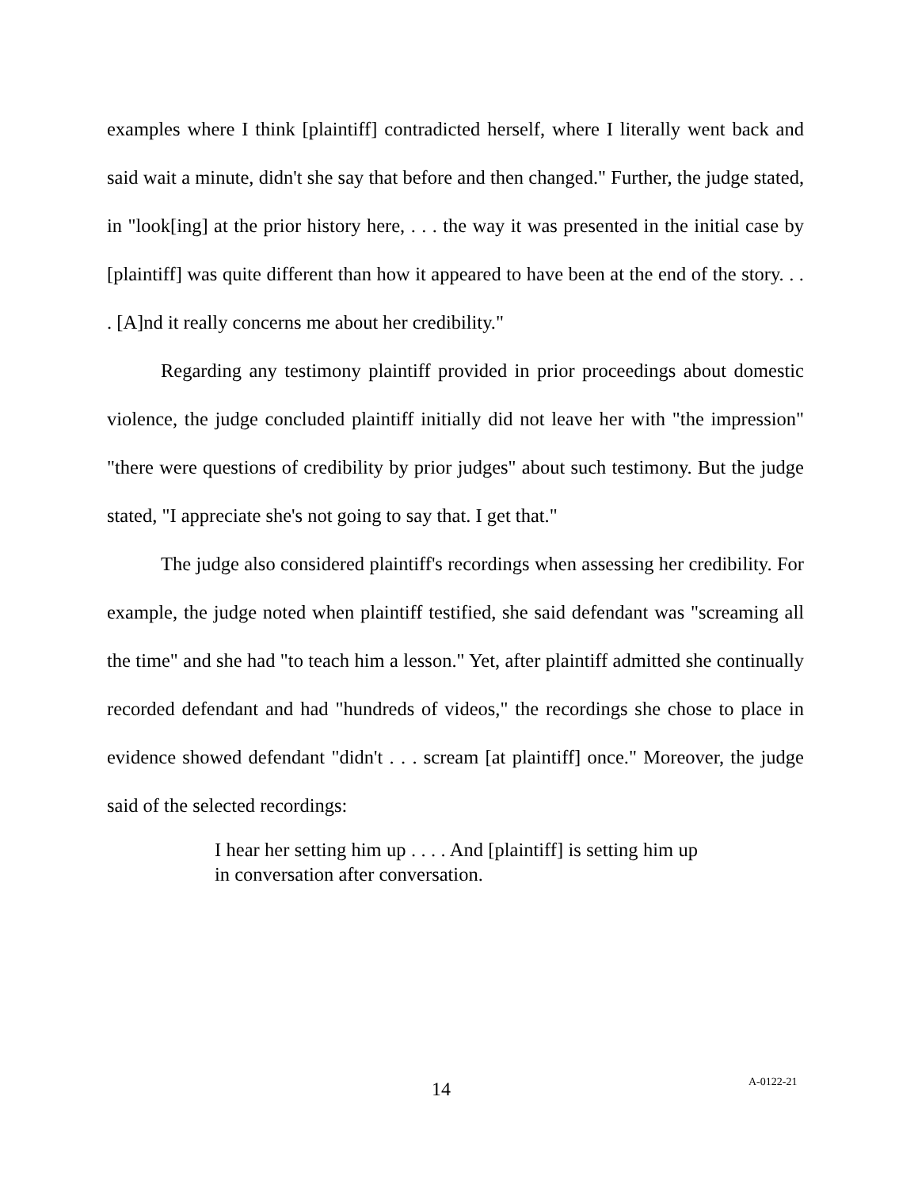examples where I think [plaintiff] contradicted herself, where I literally went back and said wait a minute, didn't she say that before and then changed." Further, the judge stated, in "look[ing] at the prior history here, . . . the way it was presented in the initial case by [plaintiff] was quite different than how it appeared to have been at the end of the story. . . . [A]nd it really concerns me about her credibility."
Regarding any testimony plaintiff provided in prior proceedings about domestic violence, the judge concluded plaintiff initially did not leave her with "the impression" "there were questions of credibility by prior judges" about such testimony. But the judge stated, "I appreciate she's not going to say that. I get that."
The judge also considered plaintiff's recordings when assessing her credibility. For example, the judge noted when plaintiff testified, she said defendant was "screaming all the time" and she had "to teach him a lesson." Yet, after plaintiff admitted she continually recorded defendant and had "hundreds of videos," the recordings she chose to place in evidence showed defendant "didn't . . . scream [at plaintiff] once." Moreover, the judge said of the selected recordings:
I hear her setting him up . . . . And [plaintiff] is setting him up in conversation after conversation.
14 A-0122-21